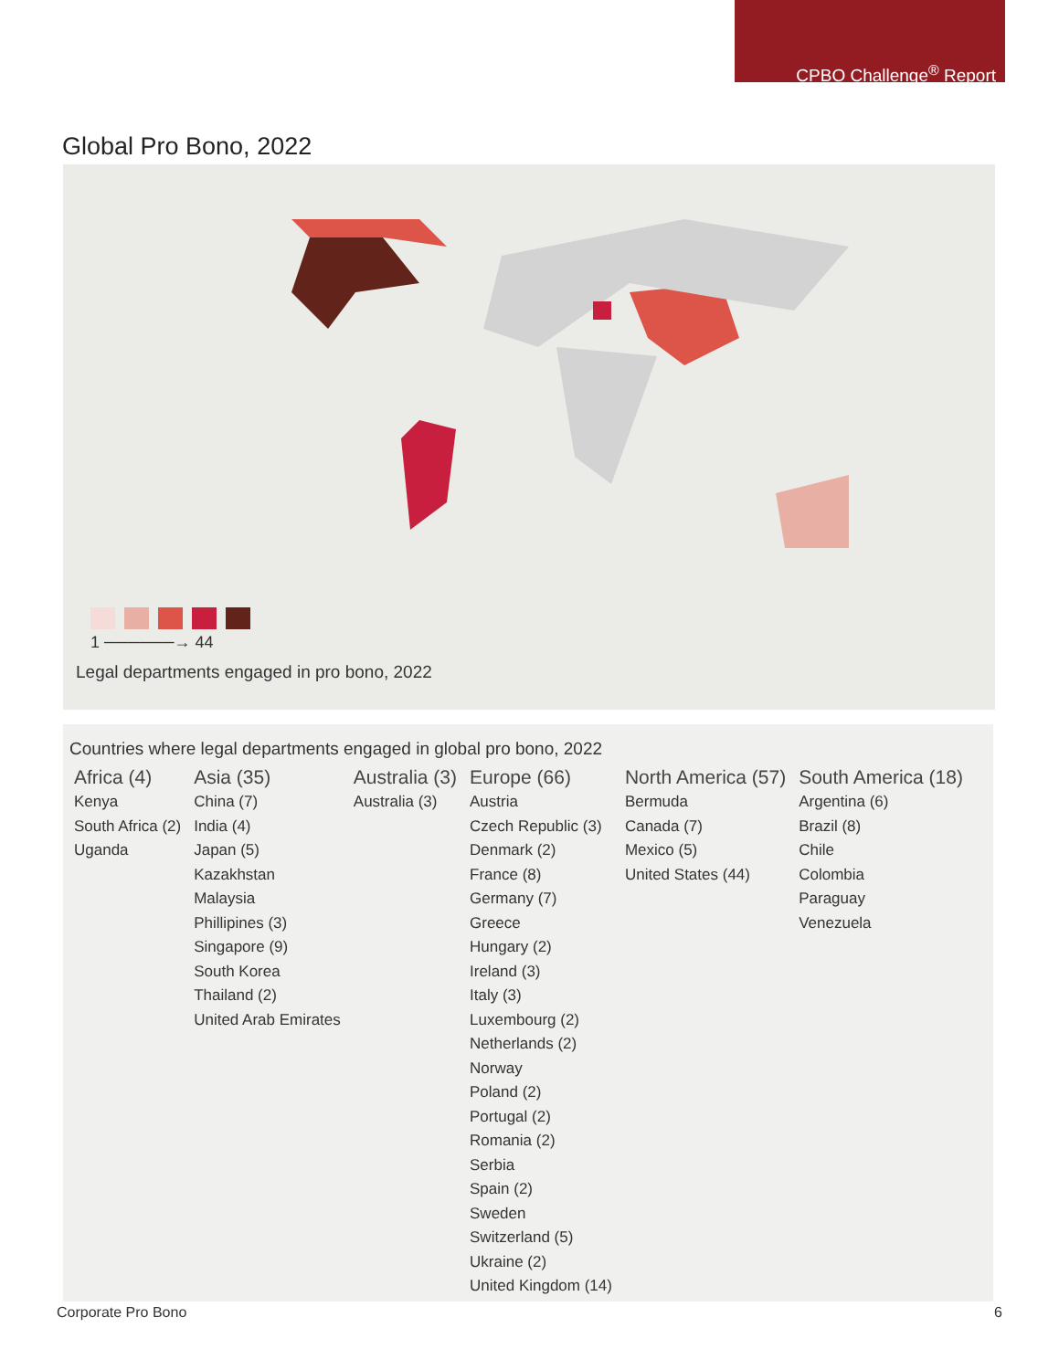CPBO Challenge<sup>®</sup> Report
Global Pro Bono, 2022
1 ──────→ 44
Legal departments engaged in pro bono, 2022
Countries where legal departments engaged in global pro bono, 2022
| Africa (4) | Asia (35) | Australia (3) | Europe (66) | North America (57) | South America (18) |
| --- | --- | --- | --- | --- | --- |
| Kenya South Africa (2) Uganda | China (7) India (4) Japan (5) Kazakhstan Malaysia Phillipines (3) Singapore (9) South Korea Thailand (2) United Arab Emirates | Australia (3) | Austria Czech Republic (3) Denmark (2) France (8) Germany (7) Greece Hungary (2) Ireland (3) Italy (3) Luxembourg (2) Netherlands (2) Norway Poland (2) Portugal (2) Romania (2) Serbia Spain (2) Sweden Switzerland (5) Ukraine (2) United Kingdom (14) | Bermuda Canada (7) Mexico (5) United States (44) | Argentina (6) Brazil (8) Chile Colombia Paraguay Venezuela |
Corporate Pro Bono 6